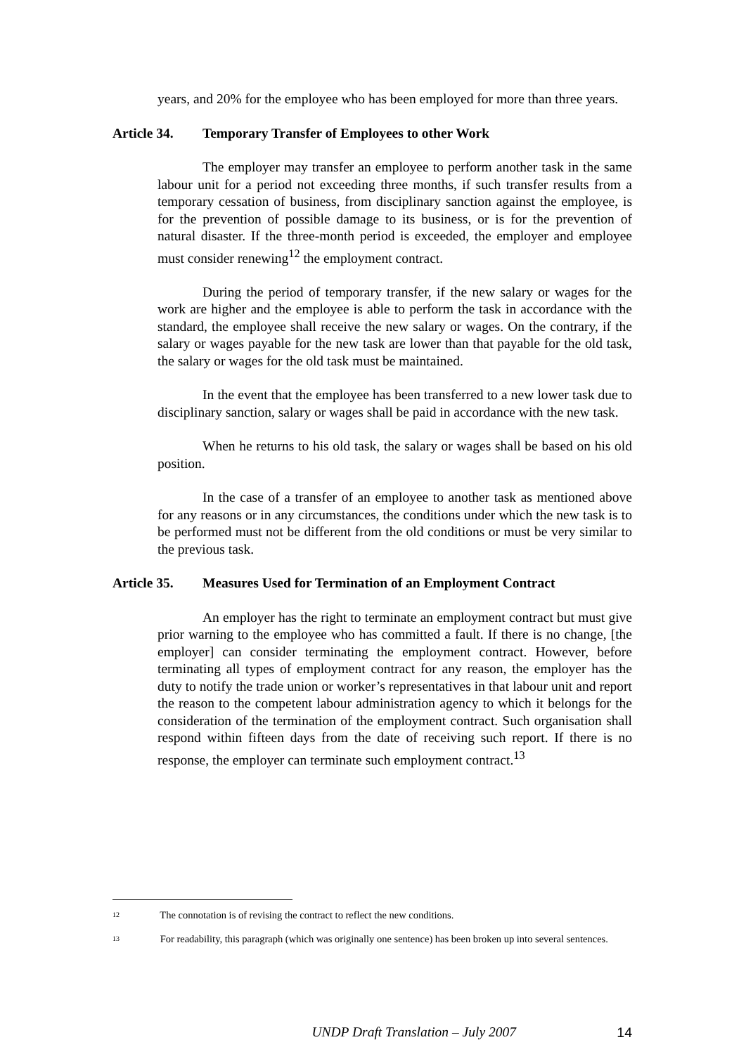years, and 20% for the employee who has been employed for more than three years.
Article 34. Temporary Transfer of Employees to other Work
The employer may transfer an employee to perform another task in the same labour unit for a period not exceeding three months, if such transfer results from a temporary cessation of business, from disciplinary sanction against the employee, is for the prevention of possible damage to its business, or is for the prevention of natural disaster. If the three-month period is exceeded, the employer and employee must consider renewing<sup>12</sup> the employment contract.
During the period of temporary transfer, if the new salary or wages for the work are higher and the employee is able to perform the task in accordance with the standard, the employee shall receive the new salary or wages. On the contrary, if the salary or wages payable for the new task are lower than that payable for the old task, the salary or wages for the old task must be maintained.
In the event that the employee has been transferred to a new lower task due to disciplinary sanction, salary or wages shall be paid in accordance with the new task.
When he returns to his old task, the salary or wages shall be based on his old position.
In the case of a transfer of an employee to another task as mentioned above for any reasons or in any circumstances, the conditions under which the new task is to be performed must not be different from the old conditions or must be very similar to the previous task.
Article 35. Measures Used for Termination of an Employment Contract
An employer has the right to terminate an employment contract but must give prior warning to the employee who has committed a fault. If there is no change, [the employer] can consider terminating the employment contract. However, before terminating all types of employment contract for any reason, the employer has the duty to notify the trade union or worker’s representatives in that labour unit and report the reason to the competent labour administration agency to which it belongs for the consideration of the termination of the employment contract. Such organisation shall respond within fifteen days from the date of receiving such report. If there is no response, the employer can terminate such employment contract.<sup>13</sup>
12 The connotation is of revising the contract to reflect the new conditions.
13 For readability, this paragraph (which was originally one sentence) has been broken up into several sentences.
UNDP Draft Translation – July 2007 14